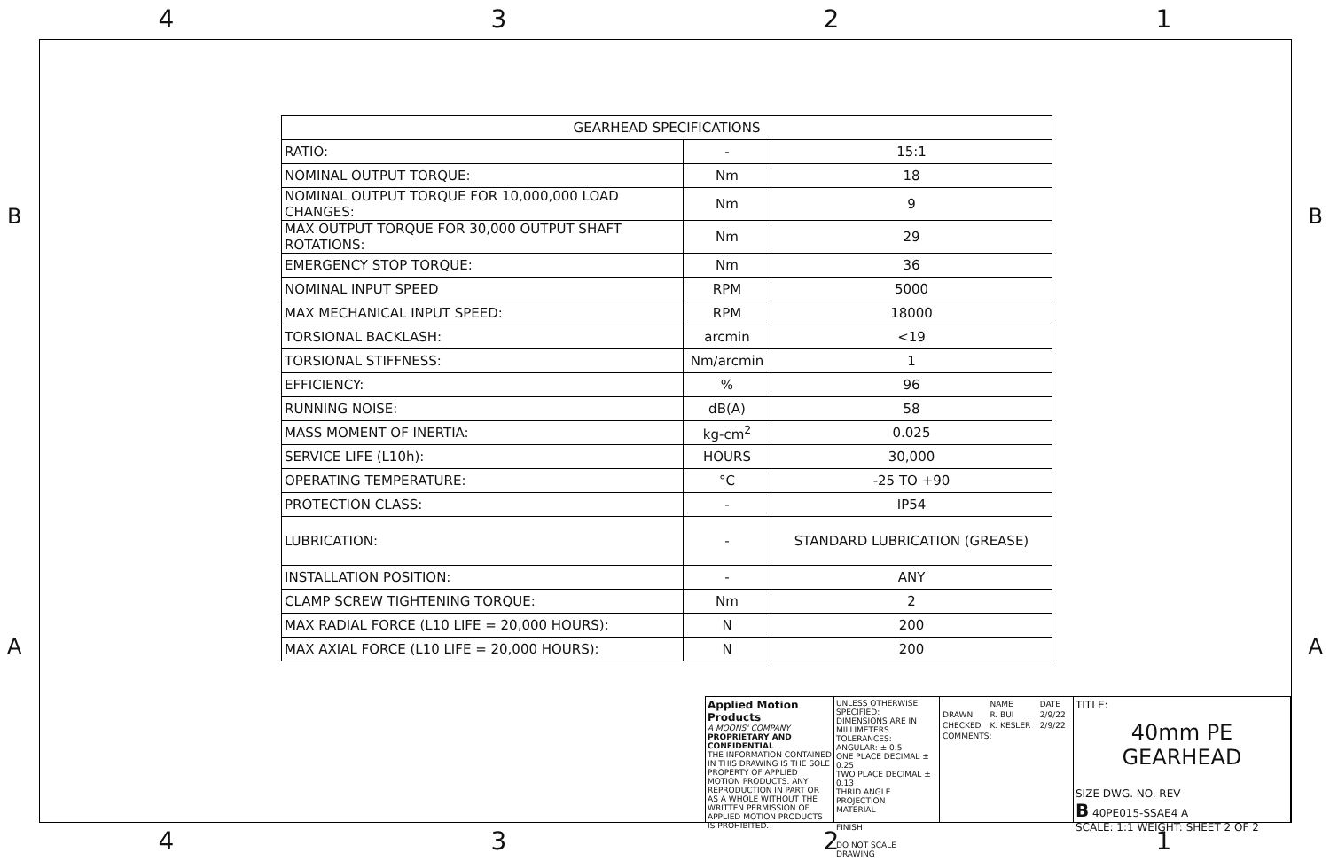4 3 2 1
B B
A A
| GEARHEAD SPECIFICATIONS | | |
| --- | --- | --- |
| RATIO: | - | 15:1 |
| NOMINAL OUTPUT TORQUE: | Nm | 18 |
| NOMINAL OUTPUT TORQUE FOR 10,000,000 LOAD CHANGES: | Nm | 9 |
| MAX OUTPUT TORQUE FOR 30,000 OUTPUT SHAFT ROTATIONS: | Nm | 29 |
| EMERGENCY STOP TORQUE: | Nm | 36 |
| NOMINAL INPUT SPEED | RPM | 5000 |
| MAX MECHANICAL INPUT SPEED: | RPM | 18000 |
| TORSIONAL BACKLASH: | arcmin | <19 |
| TORSIONAL STIFFNESS: | Nm/arcmin | 1 |
| EFFICIENCY: | % | 96 |
| RUNNING NOISE: | dB(A) | 58 |
| MASS MOMENT OF INERTIA: | kg-cm<sup>2</sup> | 0.025 |
| SERVICE LIFE (L10h): | HOURS | 30,000 |
| OPERATING TEMPERATURE: | °C | -25 TO +90 |
| PROTECTION CLASS: | - | IP54 |
| LUBRICATION: | - | STANDARD LUBRICATION (GREASE) |
| INSTALLATION POSITION: | - | ANY |
| CLAMP SCREW TIGHTENING TORQUE: | Nm | 2 |
| MAX RADIAL FORCE (L10 LIFE = 20,000 HOURS): | N | 200 |
| MAX AXIAL FORCE (L10 LIFE = 20,000 HOURS): | N | 200 |
Applied Motion Products
A MOONS' COMPANY
PROPRIETARY AND CONFIDENTIAL
THE INFORMATION CONTAINED IN THIS DRAWING IS THE SOLE PROPERTY OF APPLIED MOTION PRODUCTS. ANY REPRODUCTION IN PART OR AS A WHOLE WITHOUT THE WRITTEN PERMISSION OF APPLIED MOTION PRODUCTS IS PROHIBITED.
UNLESS OTHERWISE SPECIFIED:
DIMENSIONS ARE IN MILLIMETERS
TOLERANCES:
ANGULAR: ± 0.5
ONE PLACE DECIMAL ± 0.25
TWO PLACE DECIMAL ± 0.13
THRID ANGLE PROJECTION
MATERIAL
FINISH
DO NOT SCALE DRAWING
| | NAME | DATE |
| DRAWN | R. BUI | 2/9/22 |
| CHECKED | K. KESLER | 2/9/22 |
| COMMENTS: | | |
TITLE:
40mm PE GEARHEAD
SIZE DWG. NO. REV
B 40PE015-SSAE4 A
SCALE: 1:1 WEIGHT: SHEET 2 OF 2
4 3 2 1